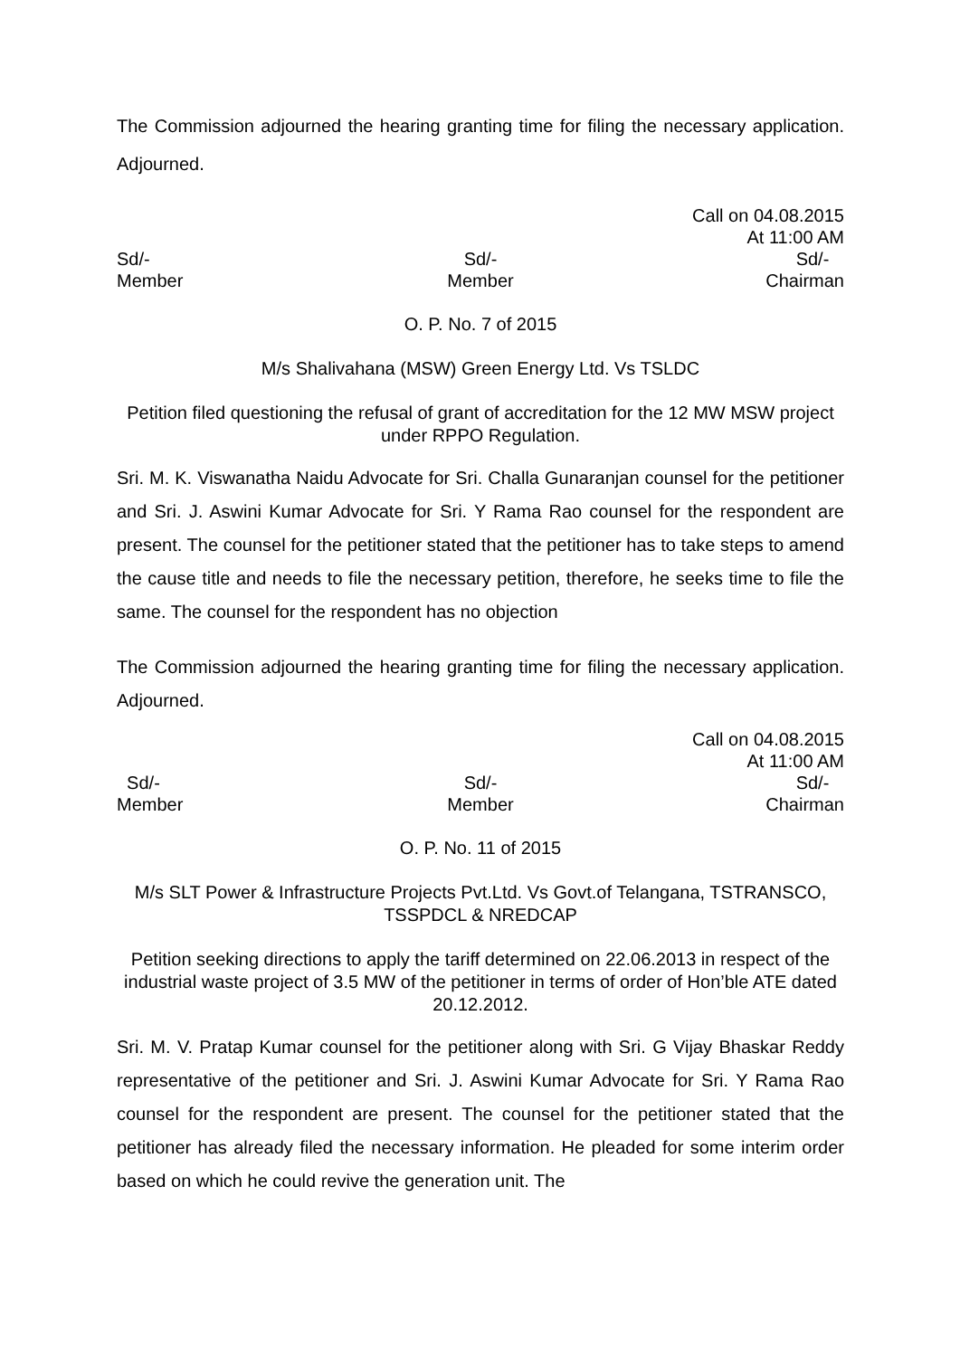The Commission adjourned the hearing granting time for filing the necessary application. Adjourned.
Call on 04.08.2015
At 11:00 AM
Sd/-
Member
Sd/-
Member
Sd/-
Chairman
O. P. No. 7 of 2015
M/s Shalivahana (MSW) Green Energy Ltd. Vs TSLDC
Petition filed questioning the refusal of grant of accreditation for the 12 MW MSW project under RPPO Regulation.
Sri. M. K. Viswanatha Naidu Advocate for Sri. Challa Gunaranjan counsel for the petitioner and Sri. J. Aswini Kumar Advocate for Sri. Y Rama Rao counsel for the respondent are present. The counsel for the petitioner stated that the petitioner has to take steps to amend the cause title and needs to file the necessary petition, therefore, he seeks time to file the same. The counsel for the respondent has no objection
The Commission adjourned the hearing granting time for filing the necessary application. Adjourned.
Call on 04.08.2015
At 11:00 AM
Sd/-
Member
Sd/-
Member
Sd/-
Chairman
O. P. No. 11 of 2015
M/s SLT Power & Infrastructure Projects Pvt.Ltd. Vs Govt.of Telangana, TSTRANSCO, TSSPDCL & NREDCAP
Petition seeking directions to apply the tariff determined on 22.06.2013 in respect of the industrial waste project of 3.5 MW of the petitioner in terms of order of Hon’ble ATE dated 20.12.2012.
Sri. M. V. Pratap Kumar counsel for the petitioner along with Sri. G Vijay Bhaskar Reddy representative of the petitioner and Sri. J. Aswini Kumar Advocate for Sri. Y Rama Rao counsel for the respondent are present. The counsel for the petitioner stated that the petitioner has already filed the necessary information. He pleaded for some interim order based on which he could revive the generation unit. The